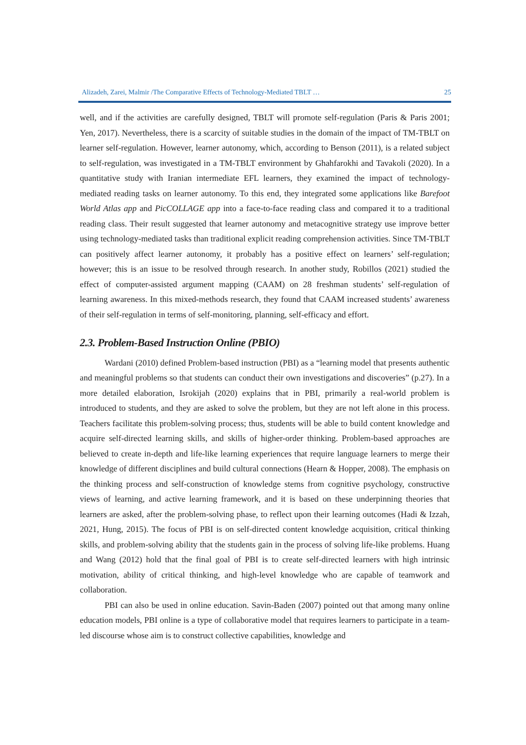Alizadeh, Zarei, Malmir /The Comparative Effects of Technology-Mediated TBLT … 25
well, and if the activities are carefully designed, TBLT will promote self-regulation (Paris & Paris 2001; Yen, 2017). Nevertheless, there is a scarcity of suitable studies in the domain of the impact of TM-TBLT on learner self-regulation. However, learner autonomy, which, according to Benson (2011), is a related subject to self-regulation, was investigated in a TM-TBLT environment by Ghahfarokhi and Tavakoli (2020). In a quantitative study with Iranian intermediate EFL learners, they examined the impact of technology-mediated reading tasks on learner autonomy. To this end, they integrated some applications like Barefoot World Atlas app and PicCOLLAGE app into a face-to-face reading class and compared it to a traditional reading class. Their result suggested that learner autonomy and metacognitive strategy use improve better using technology-mediated tasks than traditional explicit reading comprehension activities. Since TM-TBLT can positively affect learner autonomy, it probably has a positive effect on learners’ self-regulation; however; this is an issue to be resolved through research. In another study, Robillos (2021) studied the effect of computer-assisted argument mapping (CAAM) on 28 freshman students’ self-regulation of learning awareness. In this mixed-methods research, they found that CAAM increased students’ awareness of their self-regulation in terms of self-monitoring, planning, self-efficacy and effort.
2.3. Problem-Based Instruction Online (PBIO)
Wardani (2010) defined Problem-based instruction (PBI) as a “learning model that presents authentic and meaningful problems so that students can conduct their own investigations and discoveries” (p.27). In a more detailed elaboration, Isrokijah (2020) explains that in PBI, primarily a real-world problem is introduced to students, and they are asked to solve the problem, but they are not left alone in this process. Teachers facilitate this problem-solving process; thus, students will be able to build content knowledge and acquire self-directed learning skills, and skills of higher-order thinking. Problem-based approaches are believed to create in-depth and life-like learning experiences that require language learners to merge their knowledge of different disciplines and build cultural connections (Hearn & Hopper, 2008). The emphasis on the thinking process and self-construction of knowledge stems from cognitive psychology, constructive views of learning, and active learning framework, and it is based on these underpinning theories that learners are asked, after the problem-solving phase, to reflect upon their learning outcomes (Hadi & Izzah, 2021, Hung, 2015). The focus of PBI is on self-directed content knowledge acquisition, critical thinking skills, and problem-solving ability that the students gain in the process of solving life-like problems. Huang and Wang (2012) hold that the final goal of PBI is to create self-directed learners with high intrinsic motivation, ability of critical thinking, and high-level knowledge who are capable of teamwork and collaboration.
PBI can also be used in online education. Savin-Baden (2007) pointed out that among many online education models, PBI online is a type of collaborative model that requires learners to participate in a team-led discourse whose aim is to construct collective capabilities, knowledge and